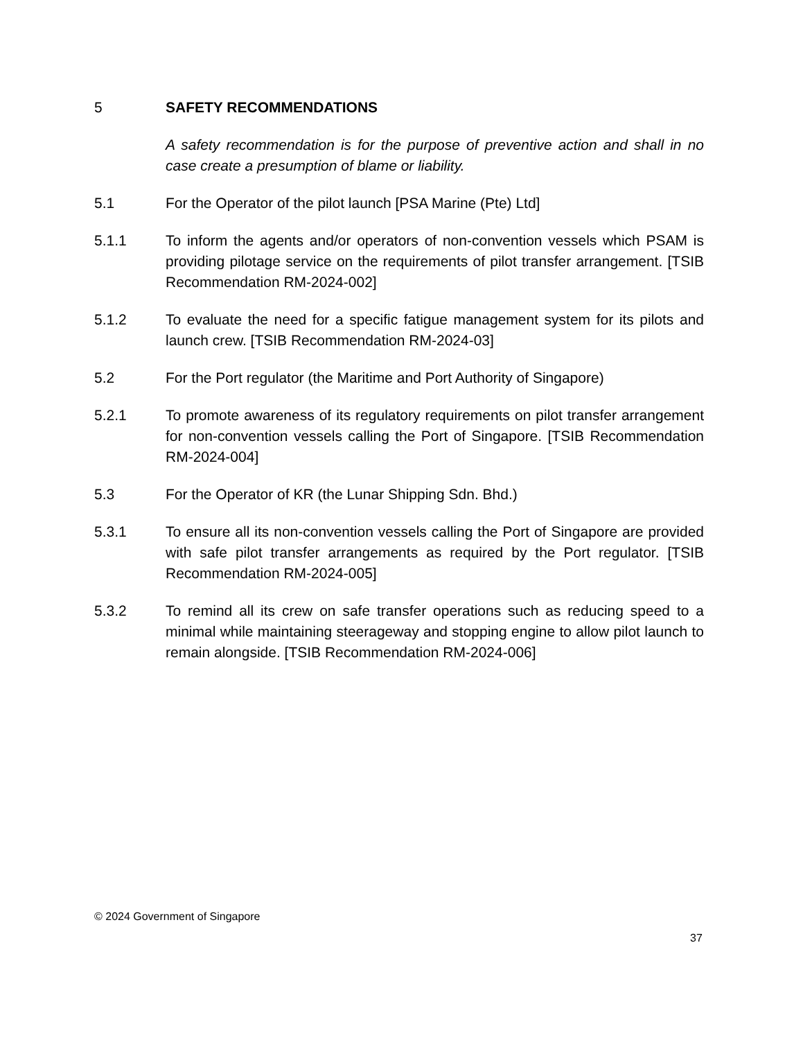5 SAFETY RECOMMENDATIONS
A safety recommendation is for the purpose of preventive action and shall in no case create a presumption of blame or liability.
5.1 For the Operator of the pilot launch [PSA Marine (Pte) Ltd]
5.1.1 To inform the agents and/or operators of non-convention vessels which PSAM is providing pilotage service on the requirements of pilot transfer arrangement. [TSIB Recommendation RM-2024-002]
5.1.2 To evaluate the need for a specific fatigue management system for its pilots and launch crew. [TSIB Recommendation RM-2024-03]
5.2 For the Port regulator (the Maritime and Port Authority of Singapore)
5.2.1 To promote awareness of its regulatory requirements on pilot transfer arrangement for non-convention vessels calling the Port of Singapore. [TSIB Recommendation RM-2024-004]
5.3 For the Operator of KR (the Lunar Shipping Sdn. Bhd.)
5.3.1 To ensure all its non-convention vessels calling the Port of Singapore are provided with safe pilot transfer arrangements as required by the Port regulator. [TSIB Recommendation RM-2024-005]
5.3.2 To remind all its crew on safe transfer operations such as reducing speed to a minimal while maintaining steerageway and stopping engine to allow pilot launch to remain alongside. [TSIB Recommendation RM-2024-006]
© 2024 Government of Singapore
37